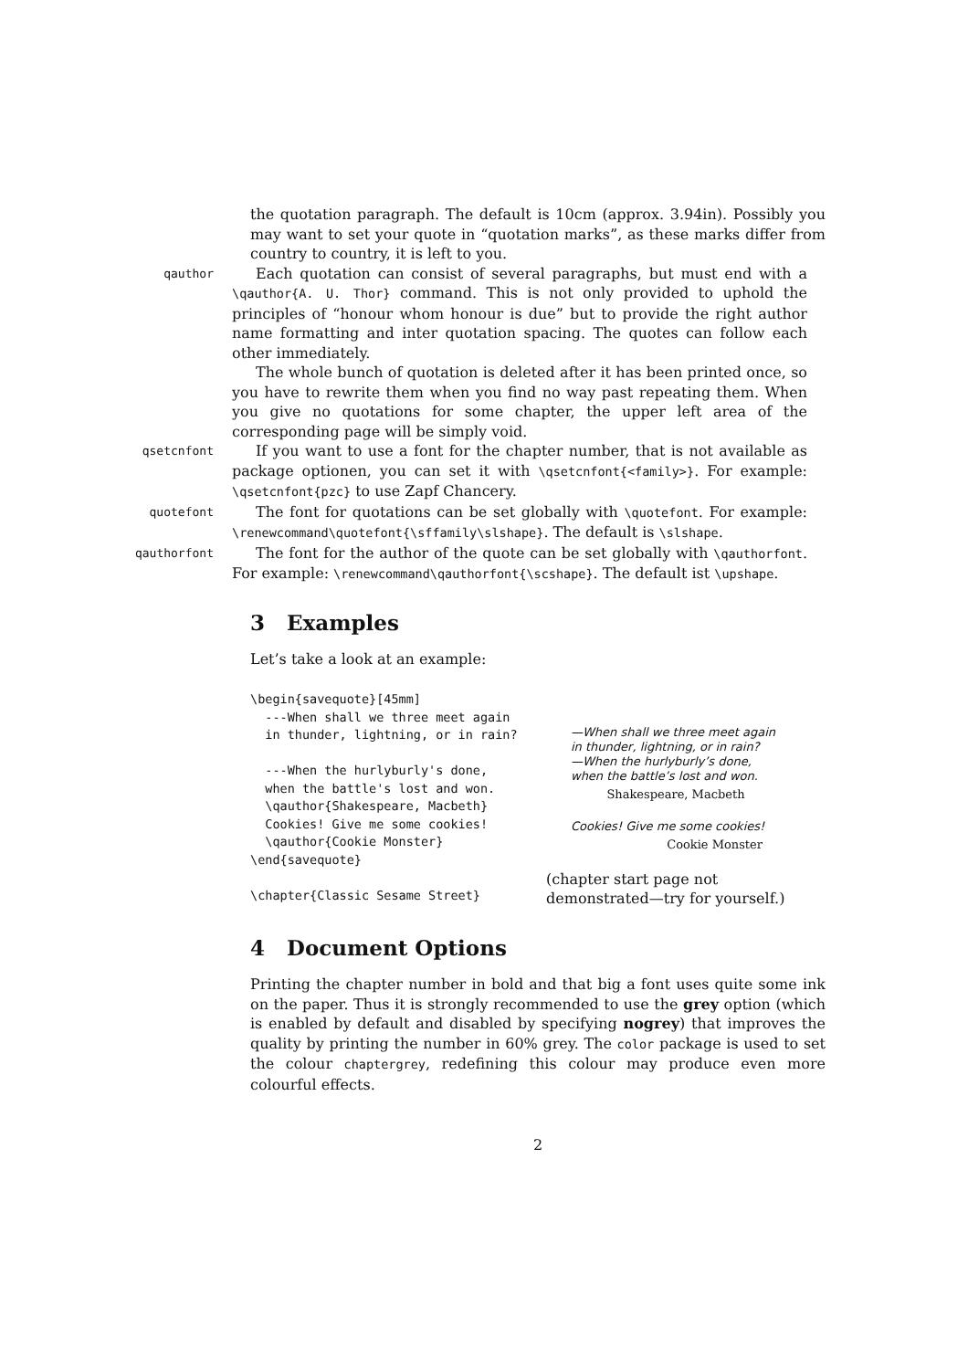the quotation paragraph. The default is 10cm (approx. 3.94in). Possibly you may want to set your quote in “quotation marks”, as these marks differ from country to country, it is left to you.
qauthor
Each quotation can consist of several paragraphs, but must end with a \qauthor{A. U. Thor} command. This is not only provided to uphold the principles of “honour whom honour is due” but to provide the right author name formatting and inter quotation spacing. The quotes can follow each other immediately.
The whole bunch of quotation is deleted after it has been printed once, so you have to rewrite them when you find no way past repeating them. When you give no quotations for some chapter, the upper left area of the corresponding page will be simply void.
qsetcnfont
If you want to use a font for the chapter number, that is not available as package optionen, you can set it with \qsetcnfont{<family>}. For example: \qsetcnfont{pzc} to use Zapf Chancery.
quotefont
The font for quotations can be set globally with \quotefont. For example: \renewcommand\quotefont{\sffamily\slshape}. The default is \slshape.
qauthorfont
The font for the author of the quote can be set globally with \qauthorfont. For example: \renewcommand\qauthorfont{\scshape}. The default ist \upshape.
3 Examples
Let’s take a look at an example:
\begin{savequote}[45mm]
  ---When shall we three meet again
  in thunder, lightning, or in rain?

  ---When the hurlyburly's done,
  when the battle's lost and won.
  \qauthor{Shakespeare, Macbeth}
  Cookies! Give me some cookies!
  \qauthor{Cookie Monster}
\end{savequote}

\chapter{Classic Sesame Street}
—When shall we three meet again in thunder, lightning, or in rain?
—When the hurlyburly’s done, when the battle’s lost and won.
Shakespeare, Macbeth
Cookies! Give me some cookies!
Cookie Monster
(chapter start page not demonstrated—try for yourself.)
4 Document Options
Printing the chapter number in bold and that big a font uses quite some ink on the paper. Thus it is strongly recommended to use the grey option (which is enabled by default and disabled by specifying nogrey) that improves the quality by printing the number in 60% grey. The color package is used to set the colour chaptergrey, redefining this colour may produce even more colourful effects.
2